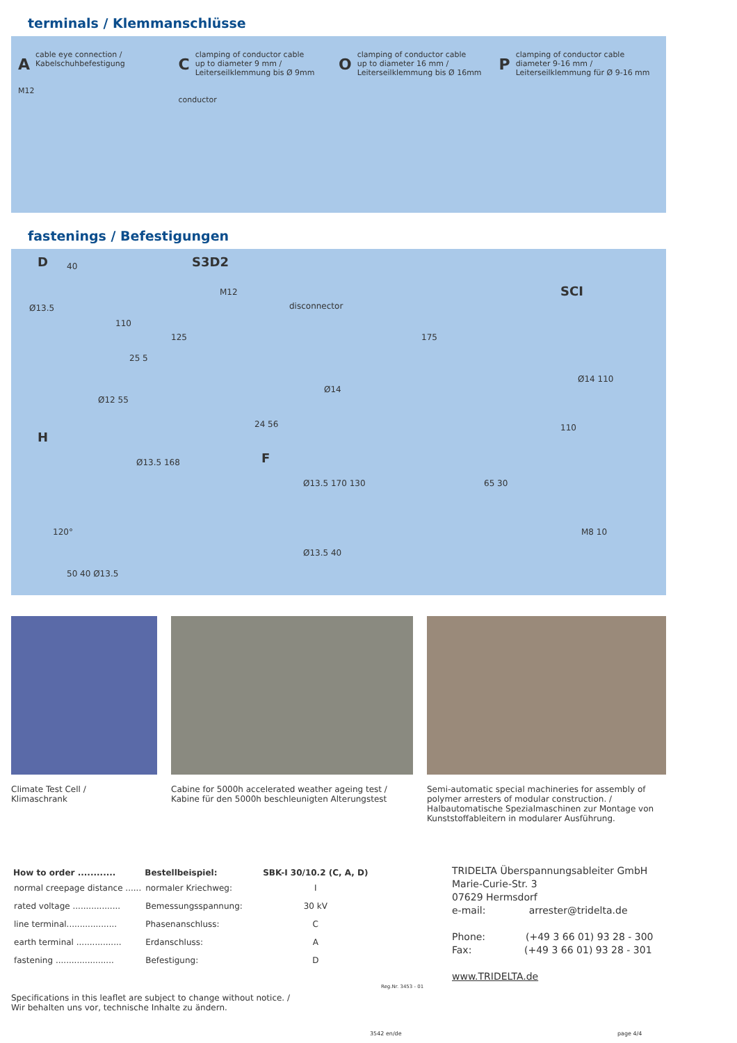terminals / Klemmanschlüsse
Acable eye connection /
Kabelschuhbefestigung
M12
Cclamping of conductor cable
up to diameter 9 mm /
Leiterseilklemmung bis Ø 9mm
conductor
Oclamping of conductor cable
up to diameter 16 mm /
Leiterseilklemmung bis Ø 16mm
Pclamping of conductor cable
diameter 9-16 mm /
Leiterseilklemmung für Ø 9-16 mm
fastenings / Befestigungen
D 40
Ø13.5
110
125
25 5
Ø12 55
S3D2
M12
disconnector
175
Ø14
24 56
SCI
Ø14 110
110
H
Ø13.5 168
120°
50 40 Ø13.5
F
Ø13.5 170 130
Ø13.5 40
65 30
M8 10
Climate Test Cell /
Klimaschrank
Cabine for 5000h accelerated weather ageing test /
Kabine für den 5000h beschleunigten Alterungstest
Semi-automatic special machineries for assembly of polymer arresters of modular construction. /
Halbautomatische Spezialmaschinen zur Montage von Kunststoffableitern in modularer Ausführung.
| How to order ............ | Bestellbeispiel: | SBK-I 30/10.2 (C, A, D) |
| --- | --- | --- |
| normal creepage distance ...... | normaler Kriechweg: | I |
| rated voltage .................. | Bemessungsspannung: | 30 kV |
| line terminal................... | Phasenanschluss: | C |
| earth terminal ................. | Erdanschluss: | A |
| fastening ...................... | Befestigung: | D |
Reg.Nr. 3453 - 01
TRIDELTA Überspannungsableiter GmbH
Marie-Curie-Str. 3
07629 Hermsdorf
e-mail: arrester@tridelta.de
Phone: (+49 3 66 01) 93 28 - 300
Fax: (+49 3 66 01) 93 28 - 301
www.TRIDELTA.de
Specifications in this leaflet are subject to change without notice. /
Wir behalten uns vor, technische Inhalte zu ändern.
3542 en/de page 4/4